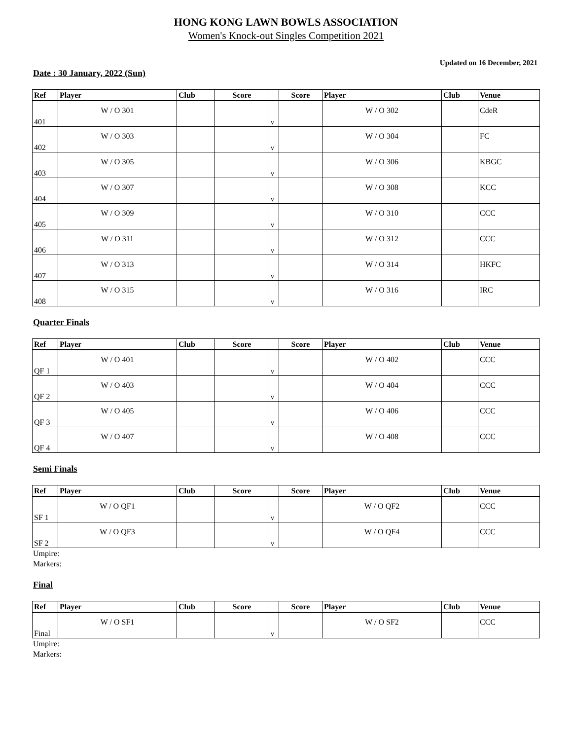HONG KONG LAWN BOWLS ASSOCIATION
Women's Knock-out Singles Competition 2021
Updated on 16 December, 2021
Date : 30 January, 2022 (Sun)
| Ref | Player | Club | Score | | Score | Player | Club | Venue |
| --- | --- | --- | --- | --- | --- | --- | --- | --- |
| 401 | W / O 301 | | | v | | W / O 302 | | CdeR |
| 402 | W / O 303 | | | v | | W / O 304 | | FC |
| 403 | W / O 305 | | | v | | W / O 306 | | KBGC |
| 404 | W / O 307 | | | v | | W / O 308 | | KCC |
| 405 | W / O 309 | | | v | | W / O 310 | | CCC |
| 406 | W / O 311 | | | v | | W / O 312 | | CCC |
| 407 | W / O 313 | | | v | | W / O 314 | | HKFC |
| 408 | W / O 315 | | | v | | W / O 316 | | IRC |
Quarter Finals
| Ref | Player | Club | Score | | Score | Player | Club | Venue |
| --- | --- | --- | --- | --- | --- | --- | --- | --- |
| QF 1 | W / O 401 | | | v | | W / O 402 | | CCC |
| QF 2 | W / O 403 | | | v | | W / O 404 | | CCC |
| QF 3 | W / O 405 | | | v | | W / O 406 | | CCC |
| QF 4 | W / O 407 | | | v | | W / O 408 | | CCC |
Semi Finals
| Ref | Player | Club | Score | | Score | Player | Club | Venue |
| --- | --- | --- | --- | --- | --- | --- | --- | --- |
| SF 1 | W / O QF1 | | | v | | W / O QF2 | | CCC |
| SF 2 | W / O QF3 | | | v | | W / O QF4 | | CCC |
Umpire:
Markers:
Final
| Ref | Player | Club | Score | | Score | Player | Club | Venue |
| --- | --- | --- | --- | --- | --- | --- | --- | --- |
| Final | W / O SF1 | | | v | | W / O SF2 | | CCC |
Umpire:
Markers: